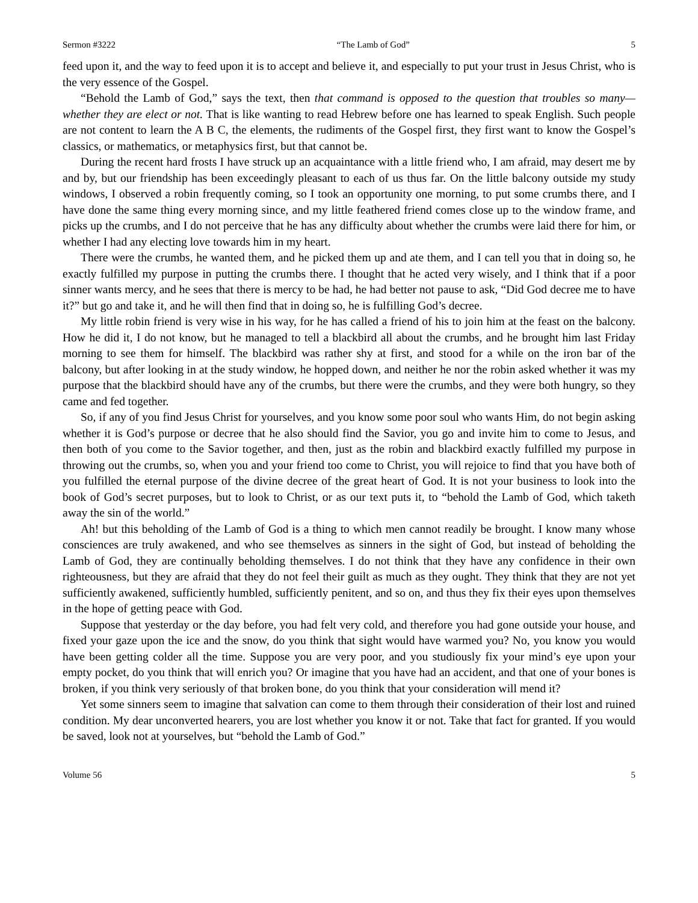Sermon #3222 “The Lamb of God” 5
feed upon it, and the way to feed upon it is to accept and believe it, and especially to put your trust in Jesus Christ, who is the very essence of the Gospel.
“Behold the Lamb of God,” says the text, then that command is opposed to the question that troubles so many—whether they are elect or not. That is like wanting to read Hebrew before one has learned to speak English. Such people are not content to learn the A B C, the elements, the rudiments of the Gospel first, they first want to know the Gospel’s classics, or mathematics, or metaphysics first, but that cannot be.
During the recent hard frosts I have struck up an acquaintance with a little friend who, I am afraid, may desert me by and by, but our friendship has been exceedingly pleasant to each of us thus far. On the little balcony outside my study windows, I observed a robin frequently coming, so I took an opportunity one morning, to put some crumbs there, and I have done the same thing every morning since, and my little feathered friend comes close up to the window frame, and picks up the crumbs, and I do not perceive that he has any difficulty about whether the crumbs were laid there for him, or whether I had any electing love towards him in my heart.
There were the crumbs, he wanted them, and he picked them up and ate them, and I can tell you that in doing so, he exactly fulfilled my purpose in putting the crumbs there. I thought that he acted very wisely, and I think that if a poor sinner wants mercy, and he sees that there is mercy to be had, he had better not pause to ask, “Did God decree me to have it?” but go and take it, and he will then find that in doing so, he is fulfilling God’s decree.
My little robin friend is very wise in his way, for he has called a friend of his to join him at the feast on the balcony. How he did it, I do not know, but he managed to tell a blackbird all about the crumbs, and he brought him last Friday morning to see them for himself. The blackbird was rather shy at first, and stood for a while on the iron bar of the balcony, but after looking in at the study window, he hopped down, and neither he nor the robin asked whether it was my purpose that the blackbird should have any of the crumbs, but there were the crumbs, and they were both hungry, so they came and fed together.
So, if any of you find Jesus Christ for yourselves, and you know some poor soul who wants Him, do not begin asking whether it is God’s purpose or decree that he also should find the Savior, you go and invite him to come to Jesus, and then both of you come to the Savior together, and then, just as the robin and blackbird exactly fulfilled my purpose in throwing out the crumbs, so, when you and your friend too come to Christ, you will rejoice to find that you have both of you fulfilled the eternal purpose of the divine decree of the great heart of God. It is not your business to look into the book of God’s secret purposes, but to look to Christ, or as our text puts it, to “behold the Lamb of God, which taketh away the sin of the world.”
Ah! but this beholding of the Lamb of God is a thing to which men cannot readily be brought. I know many whose consciences are truly awakened, and who see themselves as sinners in the sight of God, but instead of beholding the Lamb of God, they are continually beholding themselves. I do not think that they have any confidence in their own righteousness, but they are afraid that they do not feel their guilt as much as they ought. They think that they are not yet sufficiently awakened, sufficiently humbled, sufficiently penitent, and so on, and thus they fix their eyes upon themselves in the hope of getting peace with God.
Suppose that yesterday or the day before, you had felt very cold, and therefore you had gone outside your house, and fixed your gaze upon the ice and the snow, do you think that sight would have warmed you? No, you know you would have been getting colder all the time. Suppose you are very poor, and you studiously fix your mind’s eye upon your empty pocket, do you think that will enrich you? Or imagine that you have had an accident, and that one of your bones is broken, if you think very seriously of that broken bone, do you think that your consideration will mend it?
Yet some sinners seem to imagine that salvation can come to them through their consideration of their lost and ruined condition. My dear unconverted hearers, you are lost whether you know it or not. Take that fact for granted. If you would be saved, look not at yourselves, but “behold the Lamb of God.”
Volume 56 5